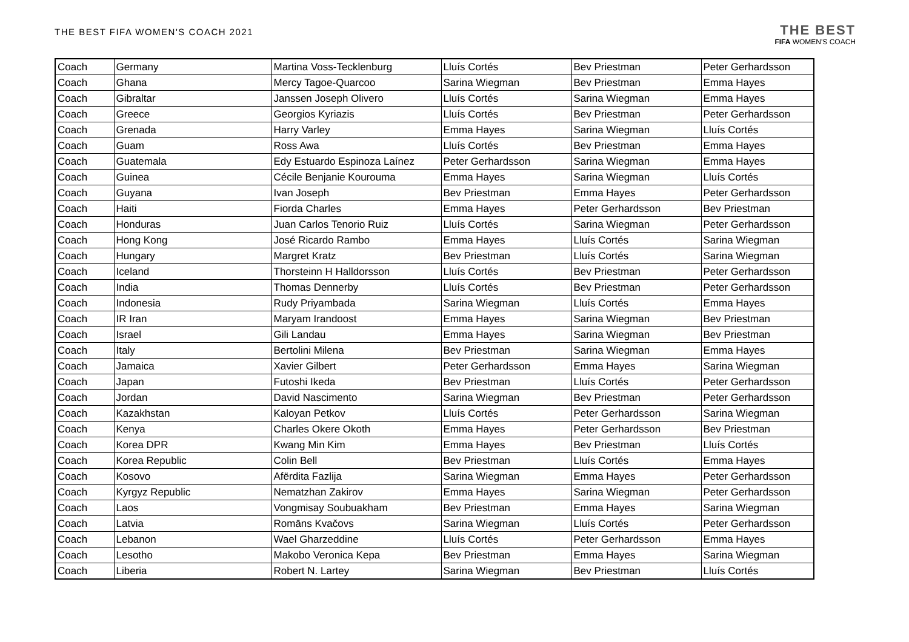THE BEST FIFA WOMEN'S COACH 2021
THE BEST
FIFA WOMEN'S COACH
| Coach | Germany | Martina Voss-Tecklenburg | Lluís Cortés | Bev Priestman | Peter Gerhardsson |
| Coach | Ghana | Mercy Tagoe-Quarcoo | Sarina Wiegman | Bev Priestman | Emma Hayes |
| Coach | Gibraltar | Janssen Joseph Olivero | Lluís Cortés | Sarina Wiegman | Emma Hayes |
| Coach | Greece | Georgios Kyriazis | Lluís Cortés | Bev Priestman | Peter Gerhardsson |
| Coach | Grenada | Harry Varley | Emma Hayes | Sarina Wiegman | Lluís Cortés |
| Coach | Guam | Ross Awa | Lluís Cortés | Bev Priestman | Emma Hayes |
| Coach | Guatemala | Edy Estuardo Espinoza Laínez | Peter Gerhardsson | Sarina Wiegman | Emma Hayes |
| Coach | Guinea | Cécile Benjanie Kourouma | Emma Hayes | Sarina Wiegman | Lluís Cortés |
| Coach | Guyana | Ivan Joseph | Bev Priestman | Emma Hayes | Peter Gerhardsson |
| Coach | Haiti | Fiorda Charles | Emma Hayes | Peter Gerhardsson | Bev Priestman |
| Coach | Honduras | Juan Carlos Tenorio Ruiz | Lluís Cortés | Sarina Wiegman | Peter Gerhardsson |
| Coach | Hong Kong | José Ricardo Rambo | Emma Hayes | Lluís Cortés | Sarina Wiegman |
| Coach | Hungary | Margret Kratz | Bev Priestman | Lluís Cortés | Sarina Wiegman |
| Coach | Iceland | Thorsteinn H Halldorsson | Lluís Cortés | Bev Priestman | Peter Gerhardsson |
| Coach | India | Thomas Dennerby | Lluís Cortés | Bev Priestman | Peter Gerhardsson |
| Coach | Indonesia | Rudy Priyambada | Sarina Wiegman | Lluís Cortés | Emma Hayes |
| Coach | IR Iran | Maryam Irandoost | Emma Hayes | Sarina Wiegman | Bev Priestman |
| Coach | Israel | Gili Landau | Emma Hayes | Sarina Wiegman | Bev Priestman |
| Coach | Italy | Bertolini Milena | Bev Priestman | Sarina Wiegman | Emma Hayes |
| Coach | Jamaica | Xavier Gilbert | Peter Gerhardsson | Emma Hayes | Sarina Wiegman |
| Coach | Japan | Futoshi Ikeda | Bev Priestman | Lluís Cortés | Peter Gerhardsson |
| Coach | Jordan | David Nascimento | Sarina Wiegman | Bev Priestman | Peter Gerhardsson |
| Coach | Kazakhstan | Kaloyan Petkov | Lluís Cortés | Peter Gerhardsson | Sarina Wiegman |
| Coach | Kenya | Charles Okere Okoth | Emma Hayes | Peter Gerhardsson | Bev Priestman |
| Coach | Korea DPR | Kwang Min Kim | Emma Hayes | Bev Priestman | Lluís Cortés |
| Coach | Korea Republic | Colin Bell | Bev Priestman | Lluís Cortés | Emma Hayes |
| Coach | Kosovo | Afërdita Fazlija | Sarina Wiegman | Emma Hayes | Peter Gerhardsson |
| Coach | Kyrgyz Republic | Nematzhan Zakirov | Emma Hayes | Sarina Wiegman | Peter Gerhardsson |
| Coach | Laos | Vongmisay Soubuakham | Bev Priestman | Emma Hayes | Sarina Wiegman |
| Coach | Latvia | Romāns Kvačovs | Sarina Wiegman | Lluís Cortés | Peter Gerhardsson |
| Coach | Lebanon | Wael Gharzeddine | Lluís Cortés | Peter Gerhardsson | Emma Hayes |
| Coach | Lesotho | Makobo Veronica Kepa | Bev Priestman | Emma Hayes | Sarina Wiegman |
| Coach | Liberia | Robert N. Lartey | Sarina Wiegman | Bev Priestman | Lluís Cortés |